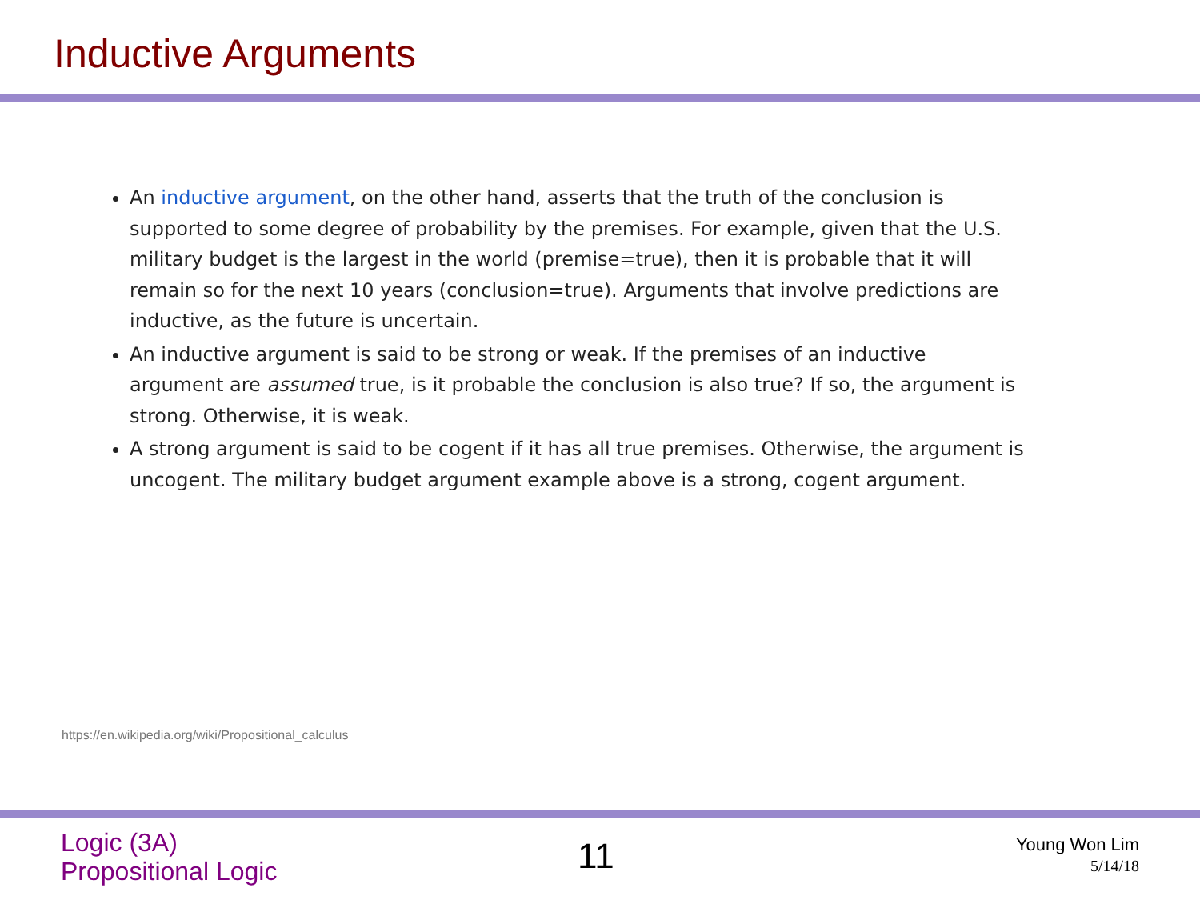Inductive Arguments
An inductive argument, on the other hand, asserts that the truth of the conclusion is supported to some degree of probability by the premises. For example, given that the U.S. military budget is the largest in the world (premise=true), then it is probable that it will remain so for the next 10 years (conclusion=true). Arguments that involve predictions are inductive, as the future is uncertain.
An inductive argument is said to be strong or weak. If the premises of an inductive argument are assumed true, is it probable the conclusion is also true? If so, the argument is strong. Otherwise, it is weak.
A strong argument is said to be cogent if it has all true premises. Otherwise, the argument is uncogent. The military budget argument example above is a strong, cogent argument.
https://en.wikipedia.org/wiki/Propositional_calculus
Logic (3A)
Propositional Logic
11
Young Won Lim
5/14/18